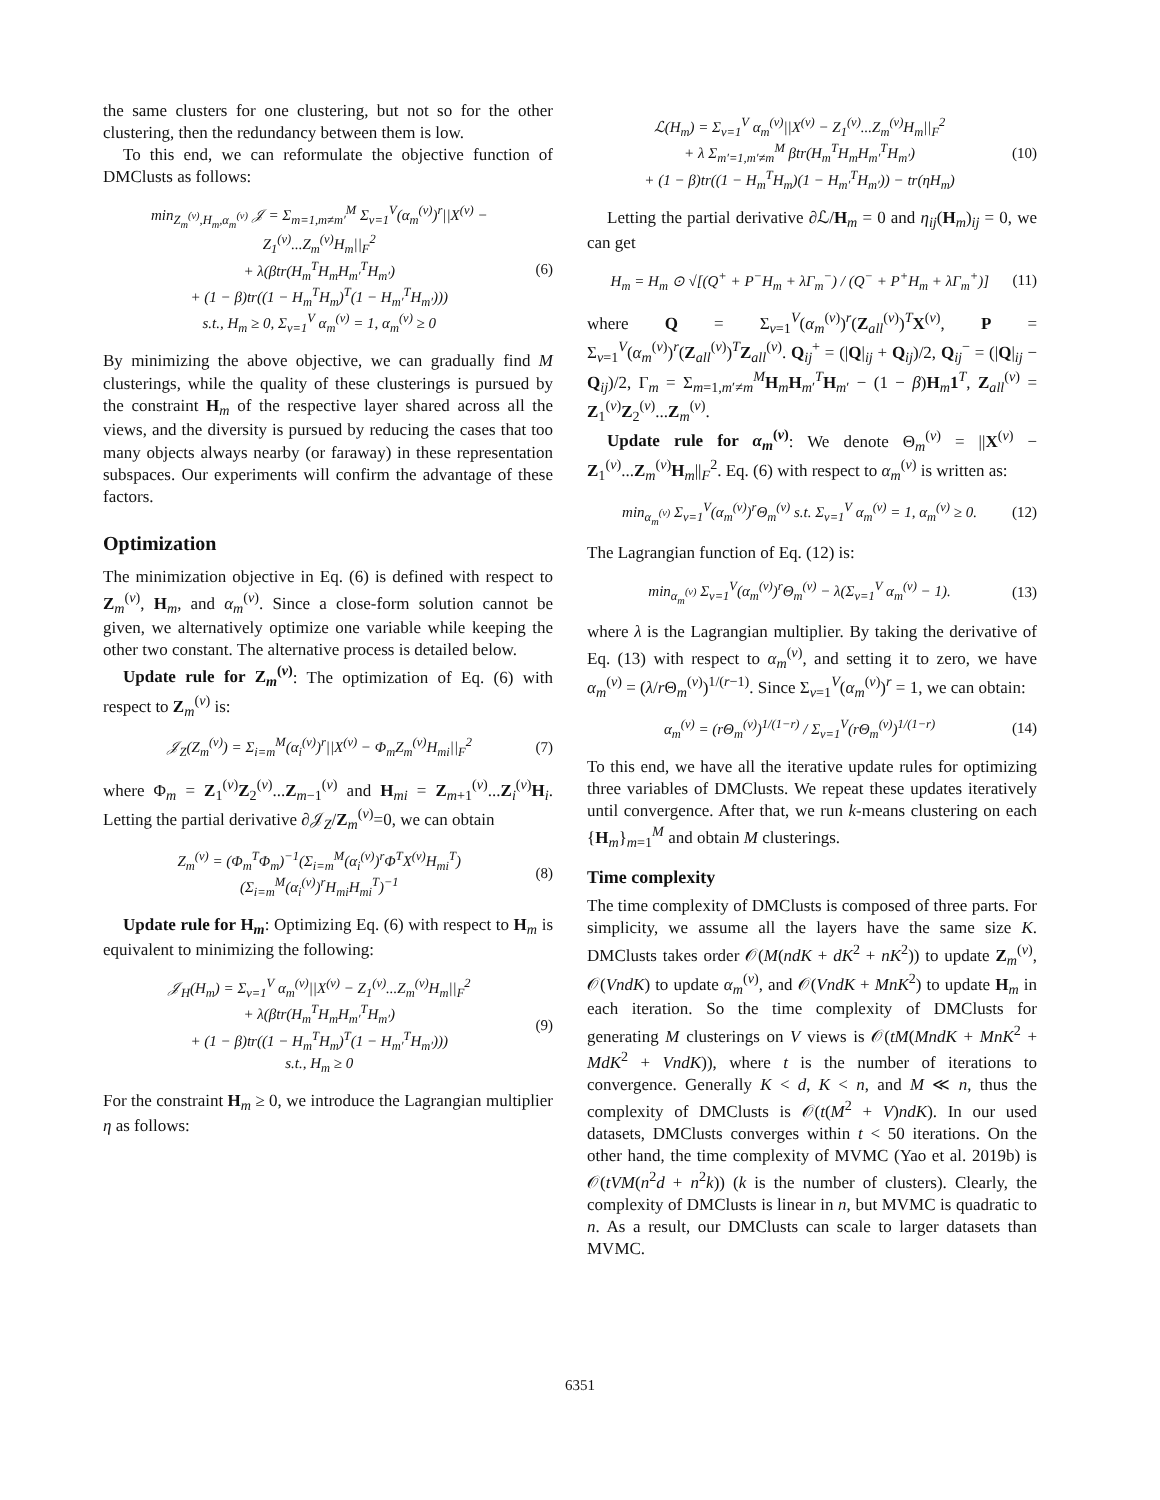the same clusters for one clustering, but not so for the other clustering, then the redundancy between them is low.
To this end, we can reformulate the objective function of DMClusts as follows:
min<sub>Z<sub>m</sub><sup>(v)</sup>,H<sub>m</sub>,α<sub>m</sub><sup>(v)</sup></sub> 𝒥 = Σ<sub>m=1,m≠m′</sub><sup>M</sup> Σ<sub>v=1</sub><sup>V</sup>(α<sub>m</sub><sup>(v)</sup>)<sup>r</sup>||X<sup>(v)</sup> − Z<sub>1</sub><sup>(v)</sup>...Z<sub>m</sub><sup>(v)</sup>H<sub>m</sub>||<sub>F</sub><sup>2</sup>
+ λ(βtr(H<sub>m</sub><sup>T</sup>H<sub>m</sub>H<sub>m′</sub><sup>T</sup>H<sub>m′</sub>)
+ (1 − β)tr((1 − H<sub>m</sub><sup>T</sup>H<sub>m</sub>)<sup>T</sup>(1 − H<sub>m′</sub><sup>T</sup>H<sub>m′</sub>)))
s.t., H<sub>m</sub> ≥ 0, Σ<sub>v=1</sub><sup>V</sup> α<sub>m</sub><sup>(v)</sup> = 1, α<sub>m</sub><sup>(v)</sup> ≥ 0
(6)
By minimizing the above objective, we can gradually find M clusterings, while the quality of these clusterings is pursued by the constraint H<sub>m</sub> of the respective layer shared across all the views, and the diversity is pursued by reducing the cases that too many objects always nearby (or faraway) in these representation subspaces. Our experiments will confirm the advantage of these factors.
Optimization
The minimization objective in Eq. (6) is defined with respect to Z<sub>m</sub><sup>(v)</sup>, H<sub>m</sub>, and α<sub>m</sub><sup>(v)</sup>. Since a close-form solution cannot be given, we alternatively optimize one variable while keeping the other two constant. The alternative process is detailed below.
Update rule for Z<sub>m</sub><sup>(v)</sup>: The optimization of Eq. (6) with respect to Z<sub>m</sub><sup>(v)</sup> is:
𝒥<sub>Z</sub>(Z<sub>m</sub><sup>(v)</sup>) = Σ<sub>i=m</sub><sup>M</sup>(α<sub>i</sub><sup>(v)</sup>)<sup>r</sup>||X<sup>(v)</sup> − Φ<sub>m</sub>Z<sub>m</sub><sup>(v)</sup>H<sub>mi</sub>||<sub>F</sub><sup>2</sup>
(7)
where Φ<sub>m</sub> = Z<sub>1</sub><sup>(v)</sup>Z<sub>2</sub><sup>(v)</sup>...Z<sub>m−1</sub><sup>(v)</sup> and H<sub>mi</sub> = Z<sub>m+1</sub><sup>(v)</sup>...Z<sub>i</sub><sup>(v)</sup>H<sub>i</sub>. Letting the partial derivative ∂𝒥<sub>Z</sub>/Z<sub>m</sub><sup>(v)</sup>=0, we can obtain
Z<sub>m</sub><sup>(v)</sup> = (Φ<sub>m</sub><sup>T</sup>Φ<sub>m</sub>)<sup>−1</sup>(Σ<sub>i=m</sub><sup>M</sup>(α<sub>i</sub><sup>(v)</sup>)<sup>r</sup>Φ<sup>T</sup>X<sup>(v)</sup>H<sub>mi</sub><sup>T</sup>)
(Σ<sub>i=m</sub><sup>M</sup>(α<sub>i</sub><sup>(v)</sup>)<sup>r</sup>H<sub>mi</sub>H<sub>mi</sub><sup>T</sup>)<sup>−1</sup>
(8)
Update rule for H<sub>m</sub>: Optimizing Eq. (6) with respect to H<sub>m</sub> is equivalent to minimizing the following:
𝒥<sub>H</sub>(H<sub>m</sub>) = Σ<sub>v=1</sub><sup>V</sup> α<sub>m</sub><sup>(v)</sup>||X<sup>(v)</sup> − Z<sub>1</sub><sup>(v)</sup>...Z<sub>m</sub><sup>(v)</sup>H<sub>m</sub>||<sub>F</sub><sup>2</sup>
+ λ(βtr(H<sub>m</sub><sup>T</sup>H<sub>m</sub>H<sub>m′</sub><sup>T</sup>H<sub>m′</sub>)
+ (1 − β)tr((1 − H<sub>m</sub><sup>T</sup>H<sub>m</sub>)<sup>T</sup>(1 − H<sub>m′</sub><sup>T</sup>H<sub>m′</sub>)))
s.t., H<sub>m</sub> ≥ 0
(9)
For the constraint H<sub>m</sub> ≥ 0, we introduce the Lagrangian multiplier η as follows:
ℒ(H<sub>m</sub>) = Σ<sub>v=1</sub><sup>V</sup> α<sub>m</sub><sup>(v)</sup>||X<sup>(v)</sup> − Z<sub>1</sub><sup>(v)</sup>...Z<sub>m</sub><sup>(v)</sup>H<sub>m</sub>||<sub>F</sub><sup>2</sup>
+ λ Σ<sub>m′=1,m′≠m</sub><sup>M</sup> βtr(H<sub>m</sub><sup>T</sup>H<sub>m</sub>H<sub>m′</sub><sup>T</sup>H<sub>m′</sub>)
+ (1 − β)tr((1 − H<sub>m</sub><sup>T</sup>H<sub>m</sub>)(1 − H<sub>m′</sub><sup>T</sup>H<sub>m′</sub>)) − tr(ηH<sub>m</sub>)
(10)
Letting the partial derivative ∂ℒ/H<sub>m</sub> = 0 and η<sub>ij</sub>(H<sub>m</sub>)<sub>ij</sub> = 0, we can get
H<sub>m</sub> = H<sub>m</sub> ⊙ √[(Q<sup>+</sup> + P<sup>−</sup>H<sub>m</sub> + λΓ<sub>m</sub><sup>−</sup>) / (Q<sup>−</sup> + P<sup>+</sup>H<sub>m</sub> + λΓ<sub>m</sub><sup>+</sup>)]
(11)
where Q = Σ<sub>v=1</sub><sup>V</sup>(α<sub>m</sub><sup>(v)</sup>)<sup>r</sup>(Z<sub>all</sub><sup>(v)</sup>)<sup>T</sup>X<sup>(v)</sup>, P = Σ<sub>v=1</sub><sup>V</sup>(α<sub>m</sub><sup>(v)</sup>)<sup>r</sup>(Z<sub>all</sub><sup>(v)</sup>)<sup>T</sup>Z<sub>all</sub><sup>(v)</sup>. Q<sub>ij</sub><sup>+</sup> = (|Q|<sub>ij</sub> + Q<sub>ij</sub>)/2, Q<sub>ij</sub><sup>−</sup> = (|Q|<sub>ij</sub> − Q<sub>ij</sub>)/2, Γ<sub>m</sub> = Σ<sub>m=1,m′≠m</sub><sup>M</sup>H<sub>m</sub>H<sub>m′</sub><sup>T</sup>H<sub>m′</sub> − (1 − β)H<sub>m</sub>1<sup>T</sup>, Z<sub>all</sub><sup>(v)</sup> = Z<sub>1</sub><sup>(v)</sup>Z<sub>2</sub><sup>(v)</sup>...Z<sub>m</sub><sup>(v)</sup>.
Update rule for α<sub>m</sub><sup>(v)</sup>: We denote Θ<sub>m</sub><sup>(v)</sup> = ||X<sup>(v)</sup> − Z<sub>1</sub><sup>(v)</sup>...Z<sub>m</sub><sup>(v)</sup>H<sub>m</sub>||<sub>F</sub><sup>2</sup>. Eq. (6) with respect to α<sub>m</sub><sup>(v)</sup> is written as:
min<sub>α<sub>m</sub><sup>(v)</sup></sub> Σ<sub>v=1</sub><sup>V</sup>(α<sub>m</sub><sup>(v)</sup>)<sup>r</sup>Θ<sub>m</sub><sup>(v)</sup> s.t. Σ<sub>v=1</sub><sup>V</sup> α<sub>m</sub><sup>(v)</sup> = 1, α<sub>m</sub><sup>(v)</sup> ≥ 0.
(12)
The Lagrangian function of Eq. (12) is:
min<sub>α<sub>m</sub><sup>(v)</sup></sub> Σ<sub>v=1</sub><sup>V</sup>(α<sub>m</sub><sup>(v)</sup>)<sup>r</sup>Θ<sub>m</sub><sup>(v)</sup> − λ(Σ<sub>v=1</sub><sup>V</sup> α<sub>m</sub><sup>(v)</sup> − 1).
(13)
where λ is the Lagrangian multiplier. By taking the derivative of Eq. (13) with respect to α<sub>m</sub><sup>(v)</sup>, and setting it to zero, we have α<sub>m</sub><sup>(v)</sup> = (λ/r Θ<sub>m</sub><sup>(v)</sup>)<sup>1/(r−1)</sup>. Since Σ<sub>v=1</sub><sup>V</sup>(α<sub>m</sub><sup>(v)</sup>)<sup>r</sup> = 1, we can obtain:
α<sub>m</sub><sup>(v)</sup> = (rΘ<sub>m</sub><sup>(v)</sup>)<sup>1/(1−r)</sup> / Σ<sub>v=1</sub><sup>V</sup>(rΘ<sub>m</sub><sup>(v)</sup>)<sup>1/(1−r)</sup>
(14)
To this end, we have all the iterative update rules for optimizing three variables of DMClusts. We repeat these updates iteratively until convergence. After that, we run k-means clustering on each {H<sub>m</sub>}<sub>m=1</sub><sup>M</sup> and obtain M clusterings.
Time complexity
The time complexity of DMClusts is composed of three parts. For simplicity, we assume all the layers have the same size K. DMClusts takes order 𝒪(M(ndK + dK<sup>2</sup> + nK<sup>2</sup>)) to update Z<sub>m</sub><sup>(v)</sup>, 𝒪(VndK) to update α<sub>m</sub><sup>(v)</sup>, and 𝒪(VndK + MnK<sup>2</sup>) to update H<sub>m</sub> in each iteration. So the time complexity of DMClusts for generating M clusterings on V views is 𝒪(tM(MndK + MnK<sup>2</sup> + MdK<sup>2</sup> + VndK)), where t is the number of iterations to convergence. Generally K < d, K < n, and M ≪ n, thus the complexity of DMClusts is 𝒪(t(M<sup>2</sup> + V)ndK). In our used datasets, DMClusts converges within t < 50 iterations. On the other hand, the time complexity of MVMC (Yao et al. 2019b) is 𝒪(tVM(n<sup>2</sup>d + n<sup>2</sup>k)) (k is the number of clusters). Clearly, the complexity of DMClusts is linear in n, but MVMC is quadratic to n. As a result, our DMClusts can scale to larger datasets than MVMC.
6351